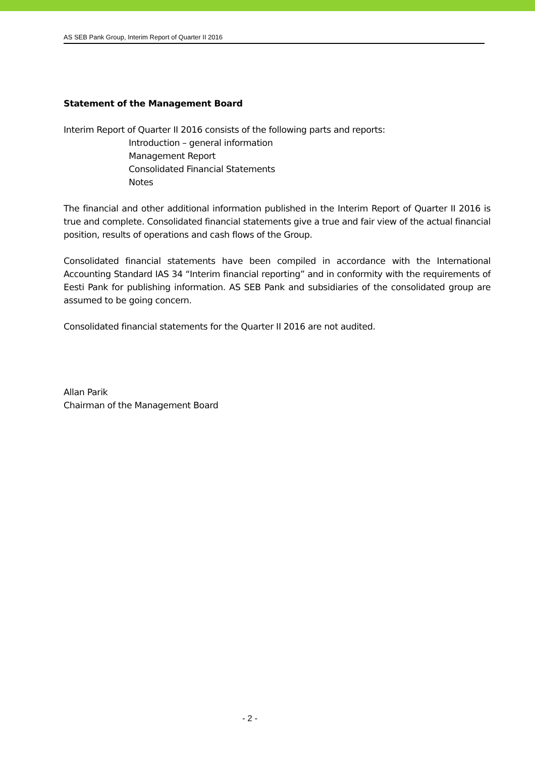AS SEB Pank Group, Interim Report of Quarter II 2016
Statement of the Management Board
Interim Report of Quarter II 2016 consists of the following parts and reports:
Introduction – general information
Management Report
Consolidated Financial Statements
Notes
The financial and other additional information published in the Interim Report of Quarter II 2016 is true and complete. Consolidated financial statements give a true and fair view of the actual financial position, results of operations and cash flows of the Group.
Consolidated financial statements have been compiled in accordance with the International Accounting Standard IAS 34 “Interim financial reporting” and in conformity with the requirements of Eesti Pank for publishing information. AS SEB Pank and subsidiaries of the consolidated group are assumed to be going concern.
Consolidated financial statements for the Quarter II 2016 are not audited.
Allan Parik
Chairman of the Management Board
- 2 -